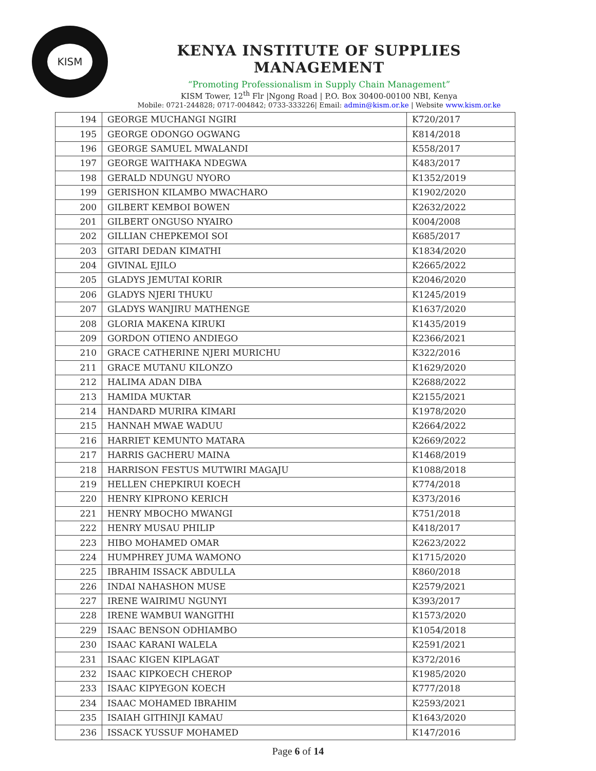KISM
KENYA INSTITUTE OF SUPPLIES MANAGEMENT
“Promoting Professionalism in Supply Chain Management”
KISM Tower, 12<sup>th</sup> Flr |Ngong Road | P.O. Box 30400-00100 NBI, Kenya
Mobile: 0721-244828; 0717-004842; 0733-333226| Email: admin@kism.or.ke | Website www.kism.or.ke
| 194 | GEORGE MUCHANGI NGIRI | K720/2017 |
| 195 | GEORGE ODONGO OGWANG | K814/2018 |
| 196 | GEORGE SAMUEL MWALANDI | K558/2017 |
| 197 | GEORGE WAITHAKA NDEGWA | K483/2017 |
| 198 | GERALD NDUNGU NYORO | K1352/2019 |
| 199 | GERISHON KILAMBO MWACHARO | K1902/2020 |
| 200 | GILBERT KEMBOI BOWEN | K2632/2022 |
| 201 | GILBERT ONGUSO NYAIRO | K004/2008 |
| 202 | GILLIAN CHEPKEMOI SOI | K685/2017 |
| 203 | GITARI DEDAN KIMATHI | K1834/2020 |
| 204 | GIVINAL EJILO | K2665/2022 |
| 205 | GLADYS JEMUTAI KORIR | K2046/2020 |
| 206 | GLADYS NJERI THUKU | K1245/2019 |
| 207 | GLADYS WANJIRU MATHENGE | K1637/2020 |
| 208 | GLORIA MAKENA KIRUKI | K1435/2019 |
| 209 | GORDON OTIENO ANDIEGO | K2366/2021 |
| 210 | GRACE CATHERINE NJERI MURICHU | K322/2016 |
| 211 | GRACE MUTANU KILONZO | K1629/2020 |
| 212 | HALIMA ADAN DIBA | K2688/2022 |
| 213 | HAMIDA MUKTAR | K2155/2021 |
| 214 | HANDARD MURIRA KIMARI | K1978/2020 |
| 215 | HANNAH MWAE WADUU | K2664/2022 |
| 216 | HARRIET KEMUNTO MATARA | K2669/2022 |
| 217 | HARRIS GACHERU MAINA | K1468/2019 |
| 218 | HARRISON FESTUS MUTWIRI MAGAJU | K1088/2018 |
| 219 | HELLEN CHEPKIRUI KOECH | K774/2018 |
| 220 | HENRY KIPRONO KERICH | K373/2016 |
| 221 | HENRY MBOCHO MWANGI | K751/2018 |
| 222 | HENRY MUSAU PHILIP | K418/2017 |
| 223 | HIBO MOHAMED OMAR | K2623/2022 |
| 224 | HUMPHREY JUMA WAMONO | K1715/2020 |
| 225 | IBRAHIM ISSACK ABDULLA | K860/2018 |
| 226 | INDAI NAHASHON MUSE | K2579/2021 |
| 227 | IRENE WAIRIMU NGUNYI | K393/2017 |
| 228 | IRENE WAMBUI WANGITHI | K1573/2020 |
| 229 | ISAAC BENSON ODHIAMBO | K1054/2018 |
| 230 | ISAAC KARANI WALELA | K2591/2021 |
| 231 | ISAAC KIGEN KIPLAGAT | K372/2016 |
| 232 | ISAAC KIPKOECH CHEROP | K1985/2020 |
| 233 | ISAAC KIPYEGON KOECH | K777/2018 |
| 234 | ISAAC MOHAMED IBRAHIM | K2593/2021 |
| 235 | ISAIAH GITHINJI KAMAU | K1643/2020 |
| 236 | ISSACK YUSSUF MOHAMED | K147/2016 |
Page 6 of 14